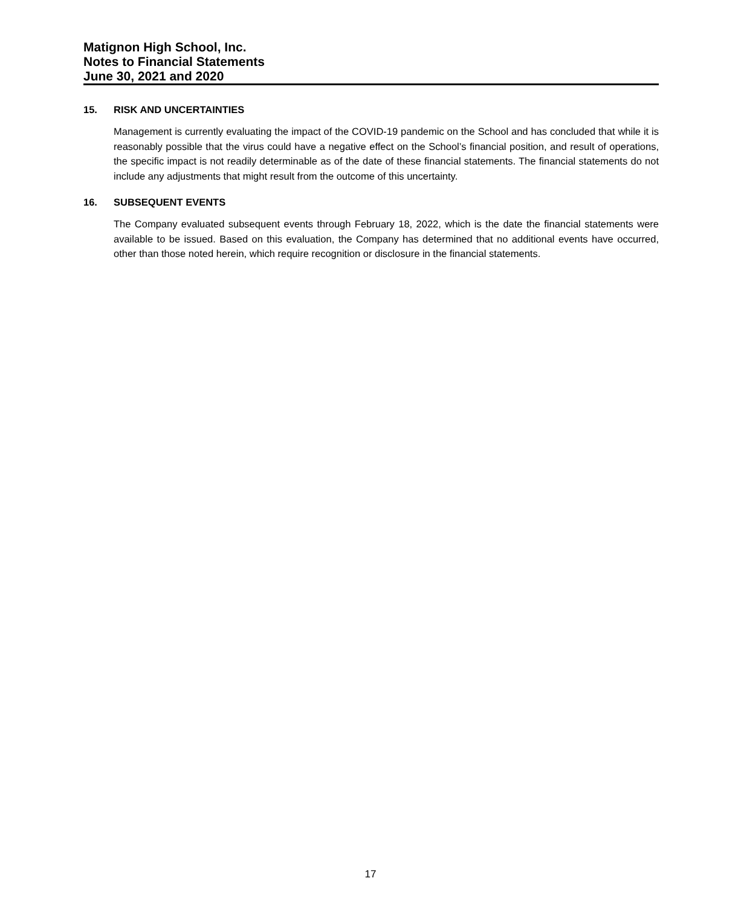Matignon High School, Inc.
Notes to Financial Statements
June 30, 2021 and 2020
15. RISK AND UNCERTAINTIES
Management is currently evaluating the impact of the COVID-19 pandemic on the School and has concluded that while it is reasonably possible that the virus could have a negative effect on the School’s financial position, and result of operations, the specific impact is not readily determinable as of the date of these financial statements. The financial statements do not include any adjustments that might result from the outcome of this uncertainty.
16. SUBSEQUENT EVENTS
The Company evaluated subsequent events through February 18, 2022, which is the date the financial statements were available to be issued. Based on this evaluation, the Company has determined that no additional events have occurred, other than those noted herein, which require recognition or disclosure in the financial statements.
17